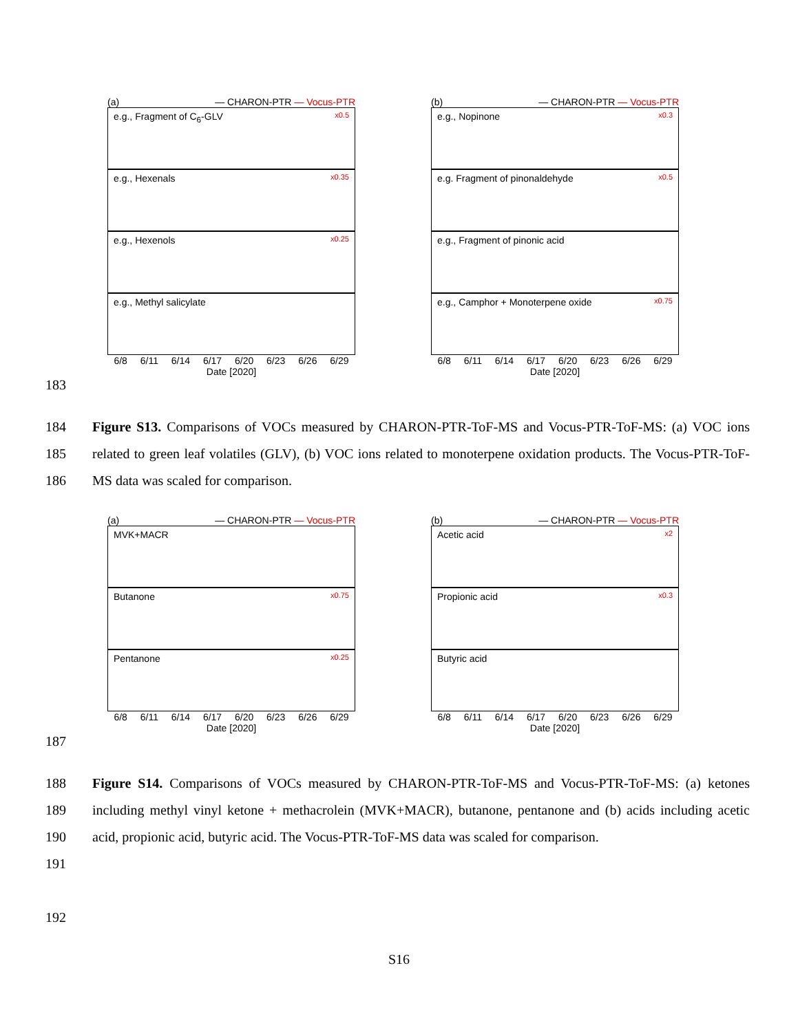(a) — CHARON-PTR — Vocus-PTR
e.g., Fragment of C<sub>6</sub>-GLV x0.5
e.g., Hexenals x0.35
e.g., Hexenols x0.25
e.g., Methyl salicylate
6/8 6/11 6/14 6/17 6/20 6/23 6/26 6/29
Date [2020]
(b) — CHARON-PTR — Vocus-PTR
e.g., Nopinone x0.3
e.g. Fragment of pinonaldehyde x0.5
e.g., Fragment of pinonic acid
e.g., Camphor + Monoterpene oxide x0.75
6/8 6/11 6/14 6/17 6/20 6/23 6/26 6/29
Date [2020]
183
184
185
186
Figure S13. Comparisons of VOCs measured by CHARON-PTR-ToF-MS and Vocus-PTR-ToF-MS: (a) VOC ions related to green leaf volatiles (GLV), (b) VOC ions related to monoterpene oxidation products. The Vocus-PTR-ToF-MS data was scaled for comparison.
(a) — CHARON-PTR — Vocus-PTR
MVK+MACR
Butanone x0.75
Pentanone x0.25
6/8 6/11 6/14 6/17 6/20 6/23 6/26 6/29
Date [2020]
(b) — CHARON-PTR — Vocus-PTR
Acetic acid x2
Propionic acid x0.3
Butyric acid
6/8 6/11 6/14 6/17 6/20 6/23 6/26 6/29
Date [2020]
187
188
189
190
191
192
Figure S14. Comparisons of VOCs measured by CHARON-PTR-ToF-MS and Vocus-PTR-ToF-MS: (a) ketones including methyl vinyl ketone + methacrolein (MVK+MACR), butanone, pentanone and (b) acids including acetic acid, propionic acid, butyric acid. The Vocus-PTR-ToF-MS data was scaled for comparison.
S16